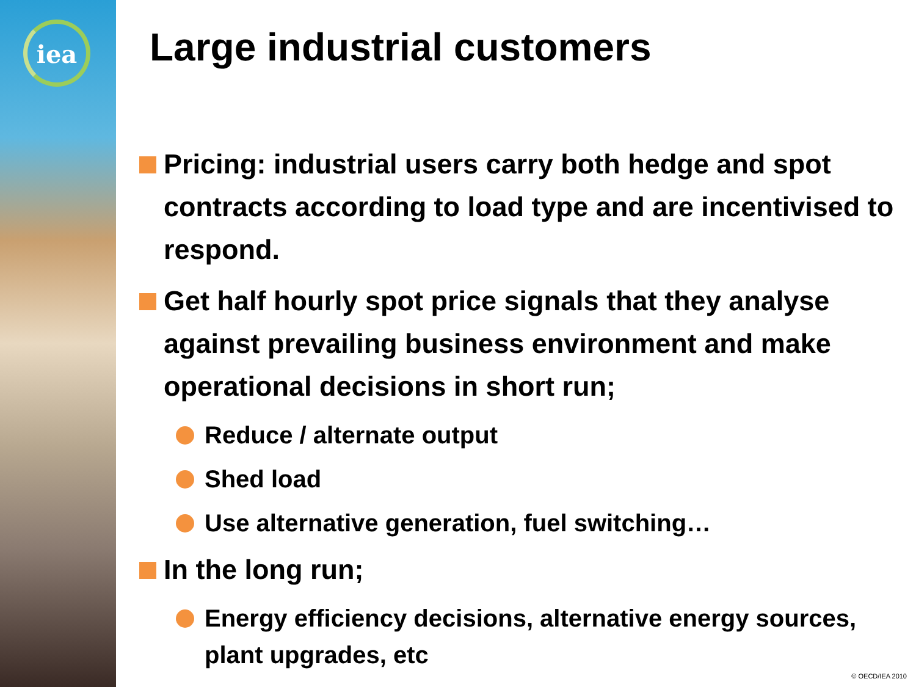iea
Large industrial customers
Pricing: industrial users carry both hedge and spot contracts according to load type and are incentivised to respond.
Get half hourly spot price signals that they analyse against prevailing business environment and make operational decisions in short run;
Reduce / alternate output
Shed load
Use alternative generation, fuel switching…
In the long run;
Energy efficiency decisions, alternative energy sources, plant upgrades, etc
© OECD/IEA 2010